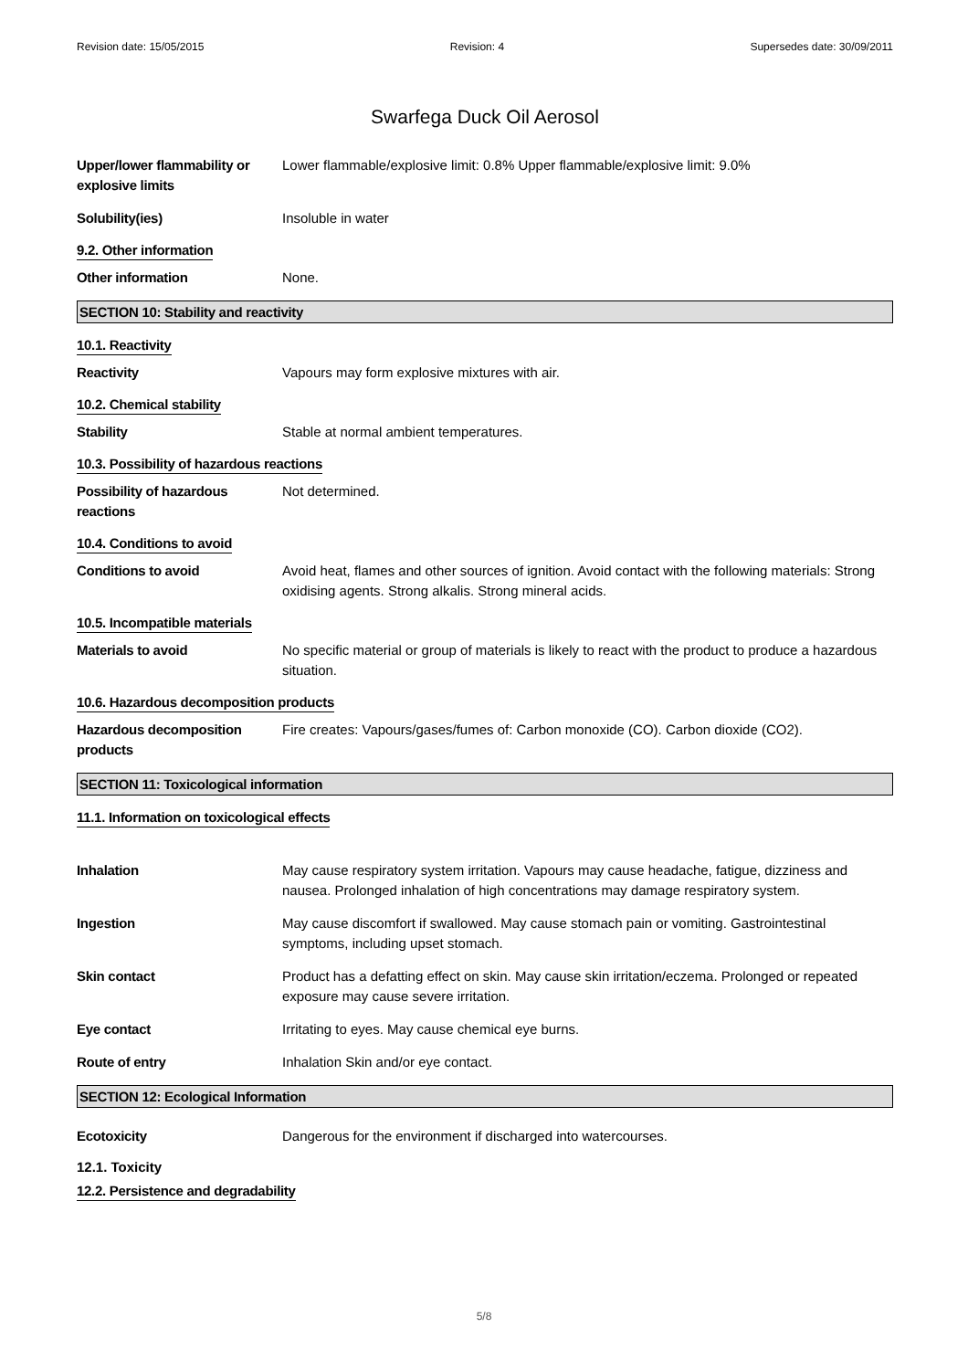Revision date: 15/05/2015 Revision: 4 Supersedes date: 30/09/2011
Swarfega Duck Oil Aerosol
Upper/lower flammability or explosive limits
Lower flammable/explosive limit: 0.8% Upper flammable/explosive limit: 9.0%
Solubility(ies) Insoluble in water
9.2. Other information
Other information None.
SECTION 10: Stability and reactivity
10.1. Reactivity
Reactivity Vapours may form explosive mixtures with air.
10.2. Chemical stability
Stability Stable at normal ambient temperatures.
10.3. Possibility of hazardous reactions
Possibility of hazardous reactions
Not determined.
10.4. Conditions to avoid
Conditions to avoid Avoid heat, flames and other sources of ignition. Avoid contact with the following materials: Strong oxidising agents. Strong alkalis. Strong mineral acids.
10.5. Incompatible materials
Materials to avoid No specific material or group of materials is likely to react with the product to produce a hazardous situation.
10.6. Hazardous decomposition products
Hazardous decomposition products
Fire creates: Vapours/gases/fumes of: Carbon monoxide (CO). Carbon dioxide (CO2).
SECTION 11: Toxicological information
11.1. Information on toxicological effects
Inhalation May cause respiratory system irritation. Vapours may cause headache, fatigue, dizziness and nausea. Prolonged inhalation of high concentrations may damage respiratory system.
Ingestion May cause discomfort if swallowed. May cause stomach pain or vomiting. Gastrointestinal symptoms, including upset stomach.
Skin contact Product has a defatting effect on skin. May cause skin irritation/eczema. Prolonged or repeated exposure may cause severe irritation.
Eye contact Irritating to eyes. May cause chemical eye burns.
Route of entry Inhalation Skin and/or eye contact.
SECTION 12: Ecological Information
Ecotoxicity Dangerous for the environment if discharged into watercourses.
12.1. Toxicity
12.2. Persistence and degradability
5/8